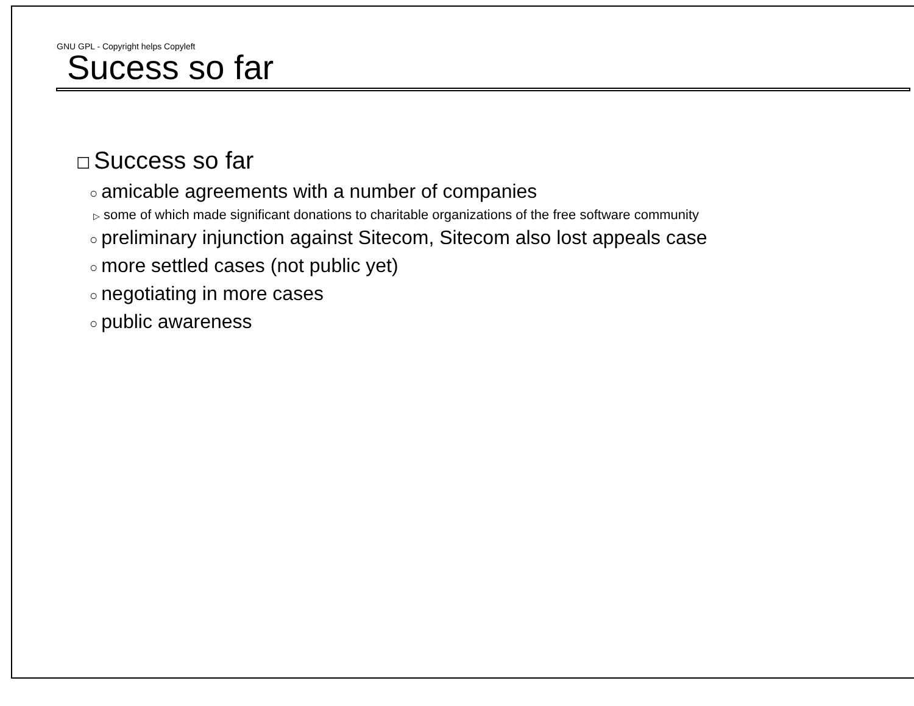GNU GPL - Copyright helps Copyleft
Sucess so far
☐ Success so far
○ amicable agreements with a number of companies
▷ some of which made significant donations to charitable organizations of the free software community
○ preliminary injunction against Sitecom, Sitecom also lost appeals case
○ more settled cases (not public yet)
○ negotiating in more cases
○ public awareness